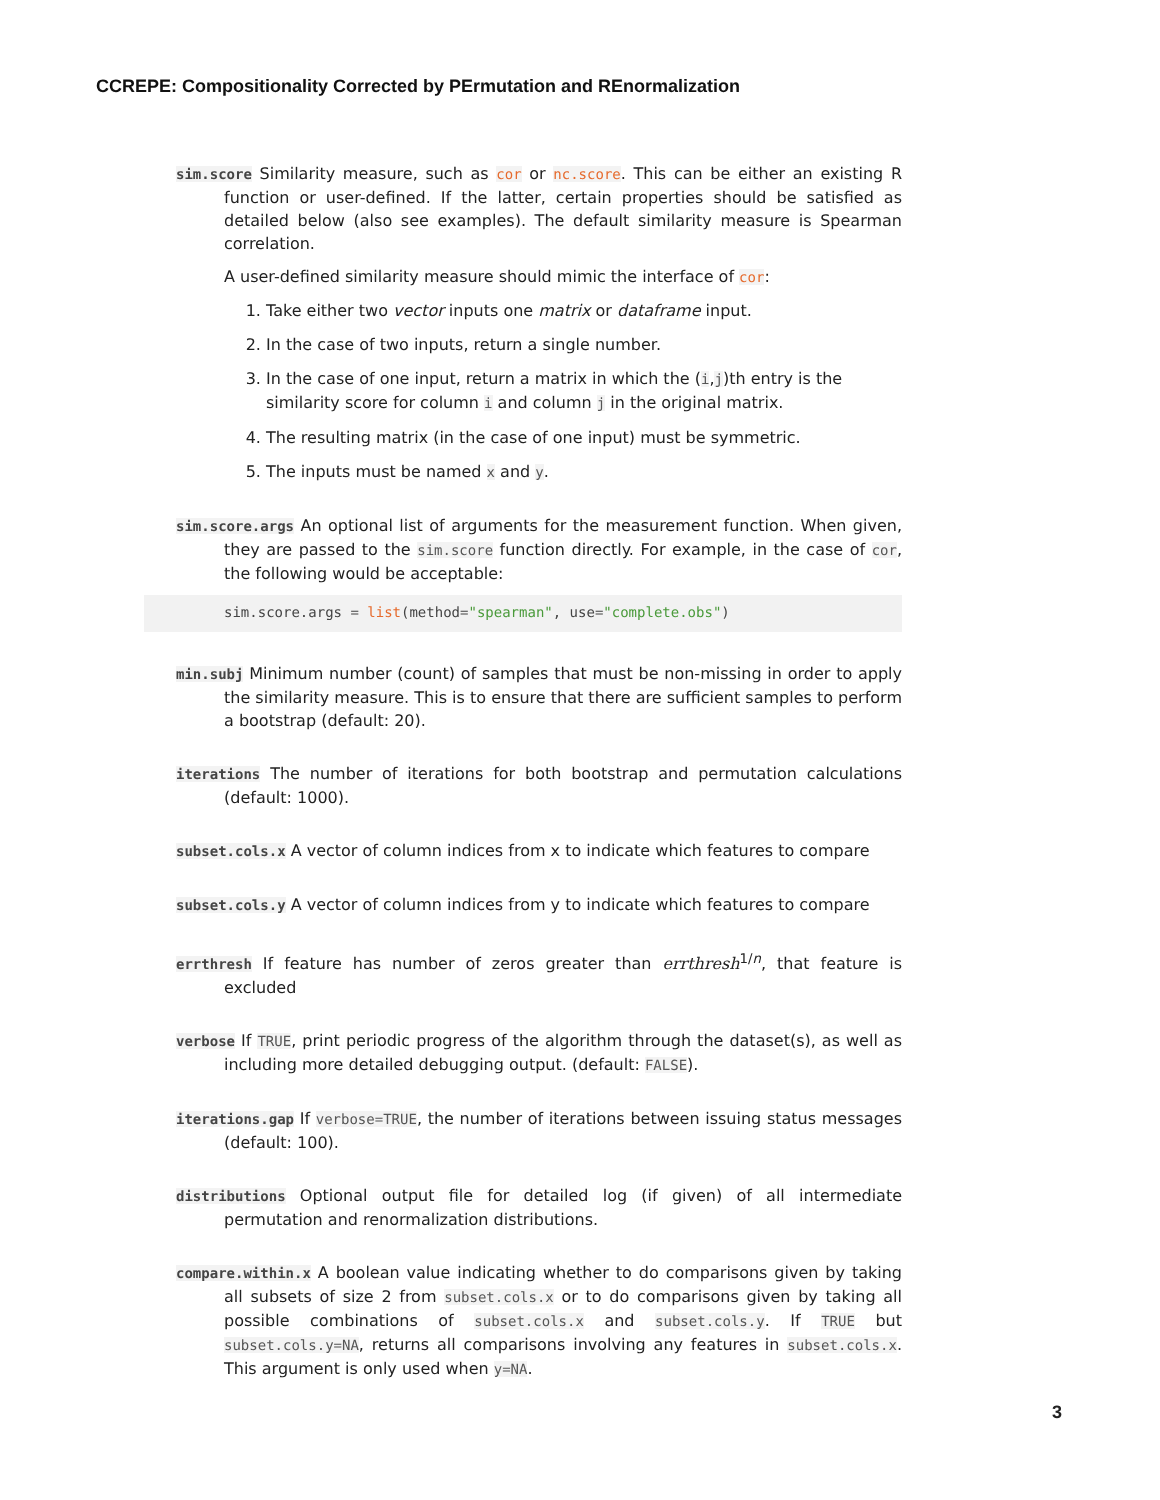CCREPE: Compositionality Corrected by PErmutation and REnormalization
sim.score Similarity measure, such as cor or nc.score. This can be either an existing R function or user-defined. If the latter, certain properties should be satisfied as detailed below (also see examples). The default similarity measure is Spearman correlation.
A user-defined similarity measure should mimic the interface of cor:
1. Take either two vector inputs one matrix or dataframe input.
2. In the case of two inputs, return a single number.
3. In the case of one input, return a matrix in which the (i,j)th entry is the similarity score for column i and column j in the original matrix.
4. The resulting matrix (in the case of one input) must be symmetric.
5. The inputs must be named x and y.
sim.score.args An optional list of arguments for the measurement function. When given, they are passed to the sim.score function directly. For example, in the case of cor, the following would be acceptable:
sim.score.args = list(method="spearman", use="complete.obs")
min.subj Minimum number (count) of samples that must be non-missing in order to apply the similarity measure. This is to ensure that there are sufficient samples to perform a bootstrap (default: 20).
iterations The number of iterations for both bootstrap and permutation calculations (default: 1000).
subset.cols.x A vector of column indices from x to indicate which features to compare
subset.cols.y A vector of column indices from y to indicate which features to compare
errthresh If feature has number of zeros greater than errthresh<sup>1/n</sup>, that feature is excluded
verbose If TRUE, print periodic progress of the algorithm through the dataset(s), as well as including more detailed debugging output. (default: FALSE).
iterations.gap If verbose=TRUE, the number of iterations between issuing status messages (default: 100).
distributions Optional output file for detailed log (if given) of all intermediate permutation and renormalization distributions.
compare.within.x A boolean value indicating whether to do comparisons given by taking all subsets of size 2 from subset.cols.x or to do comparisons given by taking all possible combinations of subset.cols.x and subset.cols.y. If TRUE but subset.cols.y=NA, returns all comparisons involving any features in subset.cols.x. This argument is only used when y=NA.
3